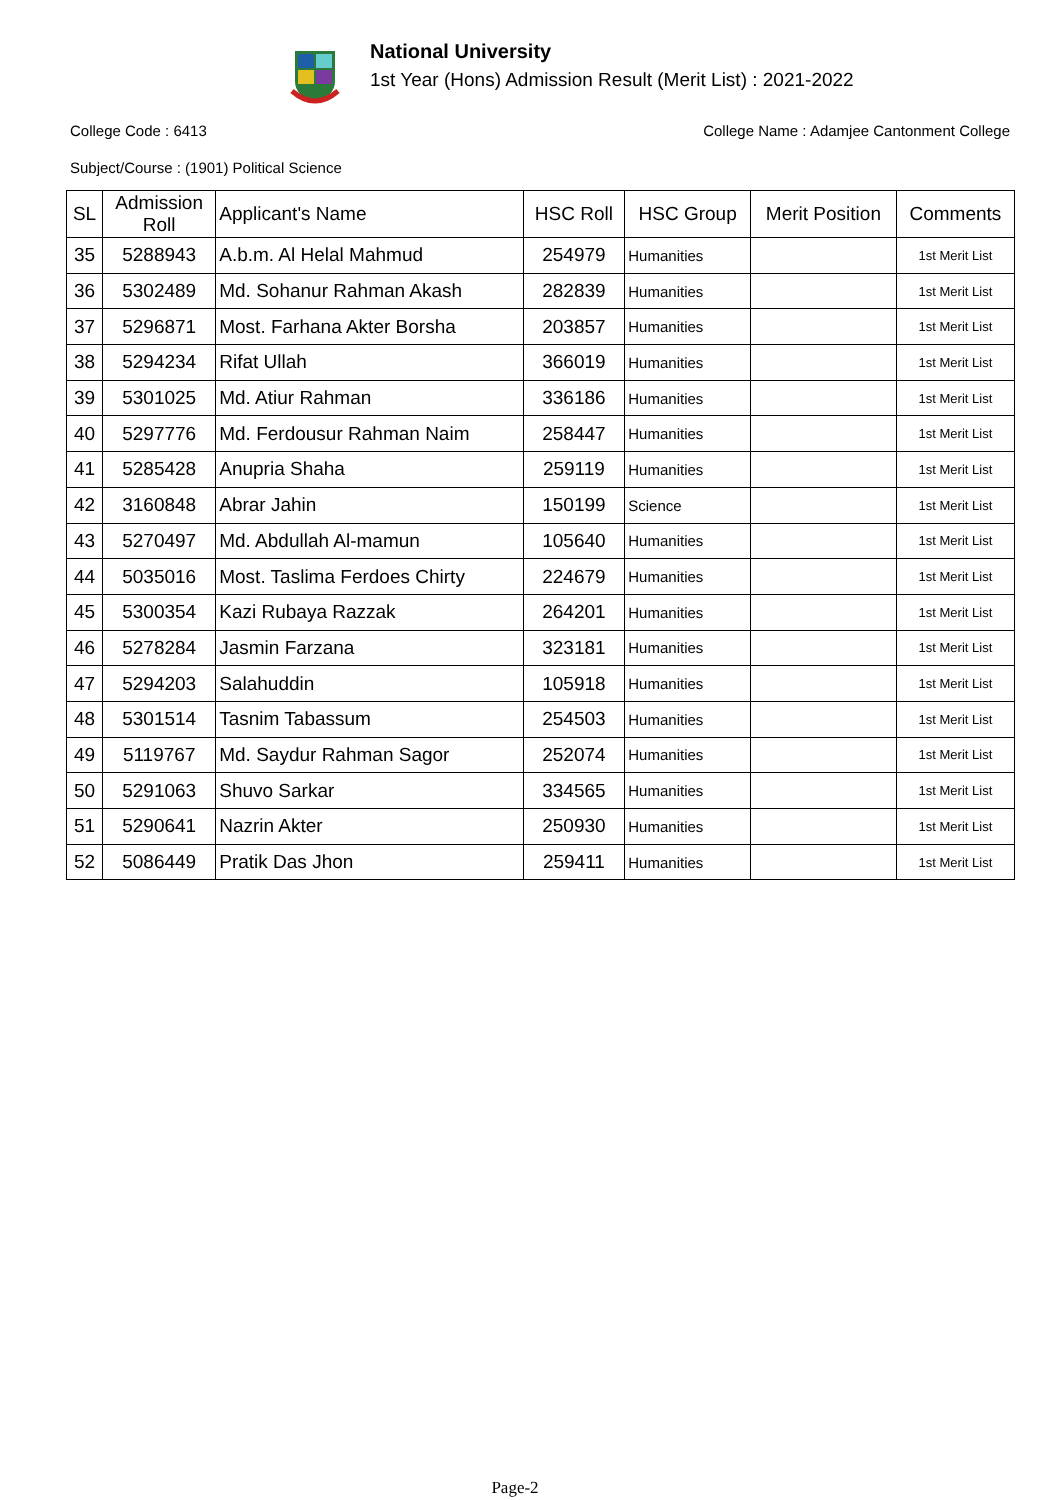National University
1st Year (Hons) Admission Result (Merit List) : 2021-2022
College Code : 6413 College Name : Adamjee Cantonment College
Subject/Course : (1901) Political Science
| SL | Admission Roll | Applicant's Name | HSC Roll | HSC Group | Merit Position | Comments |
| --- | --- | --- | --- | --- | --- | --- |
| 35 | 5288943 | A.b.m. Al Helal Mahmud | 254979 | Humanities | | 1st Merit List |
| 36 | 5302489 | Md. Sohanur Rahman Akash | 282839 | Humanities | | 1st Merit List |
| 37 | 5296871 | Most. Farhana Akter Borsha | 203857 | Humanities | | 1st Merit List |
| 38 | 5294234 | Rifat Ullah | 366019 | Humanities | | 1st Merit List |
| 39 | 5301025 | Md. Atiur Rahman | 336186 | Humanities | | 1st Merit List |
| 40 | 5297776 | Md. Ferdousur Rahman Naim | 258447 | Humanities | | 1st Merit List |
| 41 | 5285428 | Anupria Shaha | 259119 | Humanities | | 1st Merit List |
| 42 | 3160848 | Abrar Jahin | 150199 | Science | | 1st Merit List |
| 43 | 5270497 | Md. Abdullah Al-mamun | 105640 | Humanities | | 1st Merit List |
| 44 | 5035016 | Most. Taslima Ferdoes Chirty | 224679 | Humanities | | 1st Merit List |
| 45 | 5300354 | Kazi Rubaya Razzak | 264201 | Humanities | | 1st Merit List |
| 46 | 5278284 | Jasmin Farzana | 323181 | Humanities | | 1st Merit List |
| 47 | 5294203 | Salahuddin | 105918 | Humanities | | 1st Merit List |
| 48 | 5301514 | Tasnim Tabassum | 254503 | Humanities | | 1st Merit List |
| 49 | 5119767 | Md. Saydur Rahman Sagor | 252074 | Humanities | | 1st Merit List |
| 50 | 5291063 | Shuvo Sarkar | 334565 | Humanities | | 1st Merit List |
| 51 | 5290641 | Nazrin Akter | 250930 | Humanities | | 1st Merit List |
| 52 | 5086449 | Pratik Das Jhon | 259411 | Humanities | | 1st Merit List |
Page-2